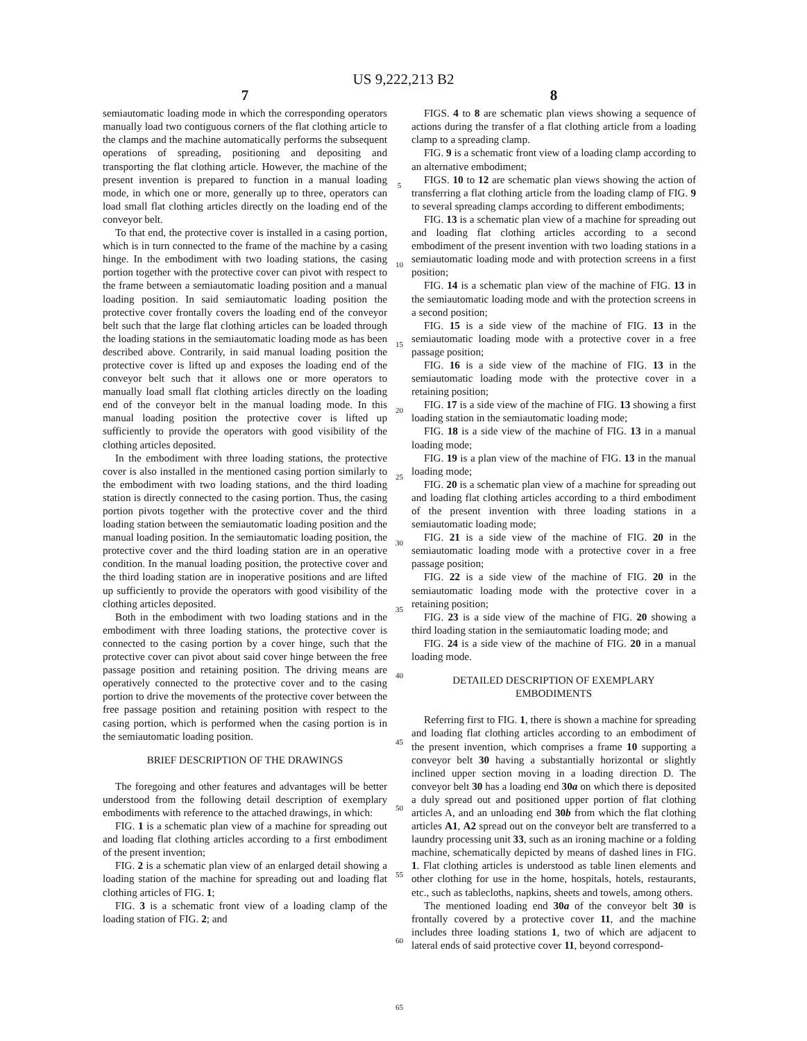US 9,222,213 B2
7
semiautomatic loading mode in which the corresponding operators manually load two contiguous corners of the flat clothing article to the clamps and the machine automatically performs the subsequent operations of spreading, positioning and depositing and transporting the flat clothing article. However, the machine of the present invention is prepared to function in a manual loading mode, in which one or more, generally up to three, operators can load small flat clothing articles directly on the loading end of the conveyor belt.
To that end, the protective cover is installed in a casing portion, which is in turn connected to the frame of the machine by a casing hinge. In the embodiment with two loading stations, the casing portion together with the protective cover can pivot with respect to the frame between a semiautomatic loading position and a manual loading position. In said semiautomatic loading position the protective cover frontally covers the loading end of the conveyor belt such that the large flat clothing articles can be loaded through the loading stations in the semiautomatic loading mode as has been described above. Contrarily, in said manual loading position the protective cover is lifted up and exposes the loading end of the conveyor belt such that it allows one or more operators to manually load small flat clothing articles directly on the loading end of the conveyor belt in the manual loading mode. In this manual loading position the protective cover is lifted up sufficiently to provide the operators with good visibility of the clothing articles deposited.
In the embodiment with three loading stations, the protective cover is also installed in the mentioned casing portion similarly to the embodiment with two loading stations, and the third loading station is directly connected to the casing portion. Thus, the casing portion pivots together with the protective cover and the third loading station between the semiautomatic loading position and the manual loading position. In the semiautomatic loading position, the protective cover and the third loading station are in an operative condition. In the manual loading position, the protective cover and the third loading station are in inoperative positions and are lifted up sufficiently to provide the operators with good visibility of the clothing articles deposited.
Both in the embodiment with two loading stations and in the embodiment with three loading stations, the protective cover is connected to the casing portion by a cover hinge, such that the protective cover can pivot about said cover hinge between the free passage position and retaining position. The driving means are operatively connected to the protective cover and to the casing portion to drive the movements of the protective cover between the free passage position and retaining position with respect to the casing portion, which is performed when the casing portion is in the semiautomatic loading position.
BRIEF DESCRIPTION OF THE DRAWINGS
The foregoing and other features and advantages will be better understood from the following detail description of exemplary embodiments with reference to the attached drawings, in which:
FIG. 1 is a schematic plan view of a machine for spreading out and loading flat clothing articles according to a first embodiment of the present invention;
FIG. 2 is a schematic plan view of an enlarged detail showing a loading station of the machine for spreading out and loading flat clothing articles of FIG. 1;
FIG. 3 is a schematic front view of a loading clamp of the loading station of FIG. 2; and
5
10
15
20
25
30
35
40
45
50
55
60
65
8
FIGS. 4 to 8 are schematic plan views showing a sequence of actions during the transfer of a flat clothing article from a loading clamp to a spreading clamp.
FIG. 9 is a schematic front view of a loading clamp according to an alternative embodiment;
FIGS. 10 to 12 are schematic plan views showing the action of transferring a flat clothing article from the loading clamp of FIG. 9 to several spreading clamps according to different embodiments;
FIG. 13 is a schematic plan view of a machine for spreading out and loading flat clothing articles according to a second embodiment of the present invention with two loading stations in a semiautomatic loading mode and with protection screens in a first position;
FIG. 14 is a schematic plan view of the machine of FIG. 13 in the semiautomatic loading mode and with the protection screens in a second position;
FIG. 15 is a side view of the machine of FIG. 13 in the semiautomatic loading mode with a protective cover in a free passage position;
FIG. 16 is a side view of the machine of FIG. 13 in the semiautomatic loading mode with the protective cover in a retaining position;
FIG. 17 is a side view of the machine of FIG. 13 showing a first loading station in the semiautomatic loading mode;
FIG. 18 is a side view of the machine of FIG. 13 in a manual loading mode;
FIG. 19 is a plan view of the machine of FIG. 13 in the manual loading mode;
FIG. 20 is a schematic plan view of a machine for spreading out and loading flat clothing articles according to a third embodiment of the present invention with three loading stations in a semiautomatic loading mode;
FIG. 21 is a side view of the machine of FIG. 20 in the semiautomatic loading mode with a protective cover in a free passage position;
FIG. 22 is a side view of the machine of FIG. 20 in the semiautomatic loading mode with the protective cover in a retaining position;
FIG. 23 is a side view of the machine of FIG. 20 showing a third loading station in the semiautomatic loading mode; and
FIG. 24 is a side view of the machine of FIG. 20 in a manual loading mode.
DETAILED DESCRIPTION OF EXEMPLARY
EMBODIMENTS
Referring first to FIG. 1, there is shown a machine for spreading and loading flat clothing articles according to an embodiment of the present invention, which comprises a frame 10 supporting a conveyor belt 30 having a substantially horizontal or slightly inclined upper section moving in a loading direction D. The conveyor belt 30 has a loading end 30a on which there is deposited a duly spread out and positioned upper portion of flat clothing articles A, and an unloading end 30b from which the flat clothing articles A1, A2 spread out on the conveyor belt are transferred to a laundry processing unit 33, such as an ironing machine or a folding machine, schematically depicted by means of dashed lines in FIG. 1. Flat clothing articles is understood as table linen elements and other clothing for use in the home, hospitals, hotels, restaurants, etc., such as tablecloths, napkins, sheets and towels, among others.
The mentioned loading end 30a of the conveyor belt 30 is frontally covered by a protective cover 11, and the machine includes three loading stations 1, two of which are adjacent to lateral ends of said protective cover 11, beyond correspond-